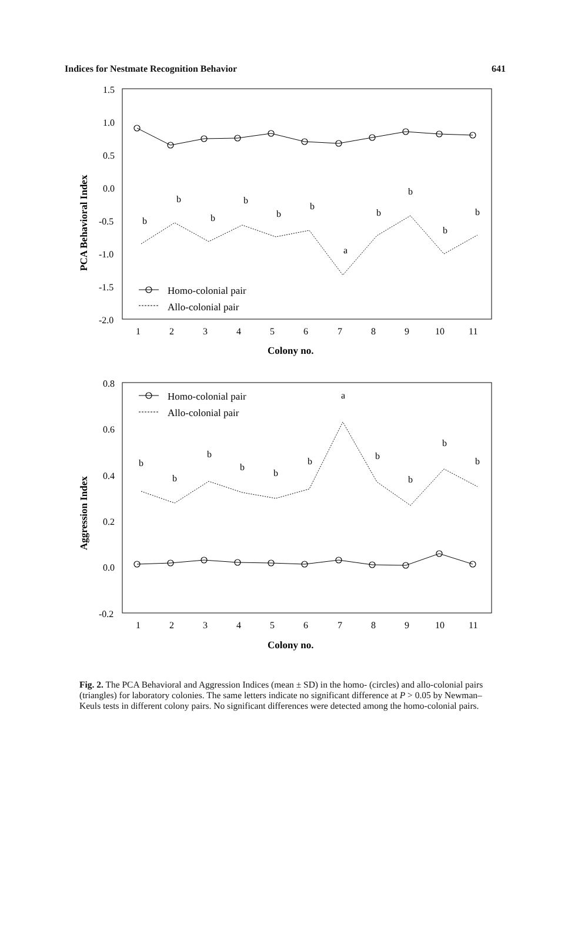Indices for Nestmate Recognition Behavior 641
1.5
1.0
0.5
0.0
-0.5
-1.0
-1.5
-2.0
0.8
0.6
0.4
0.2
0.0
-0.2
1
2
3
4
5
6
7
8
9
10
11
1
2
3
4
5
6
7
8
9
10
11
Colony no.
Colony no.
PCA Behavioral Index
Aggression Index
Homo-colonial pair
Allo-colonial pair
Homo-colonial pair
Allo-colonial pair
b
b
b
b
b
b
a
b
b
b
b
b
b
b
b
b
b
a
b
b
b
b
Fig. 2. The PCA Behavioral and Aggression Indices (mean ± SD) in the homo- (circles) and allo-colonial pairs (triangles) for laboratory colonies. The same letters indicate no significant difference at P > 0.05 by Newman–Keuls tests in different colony pairs. No significant differences were detected among the homo-colonial pairs.